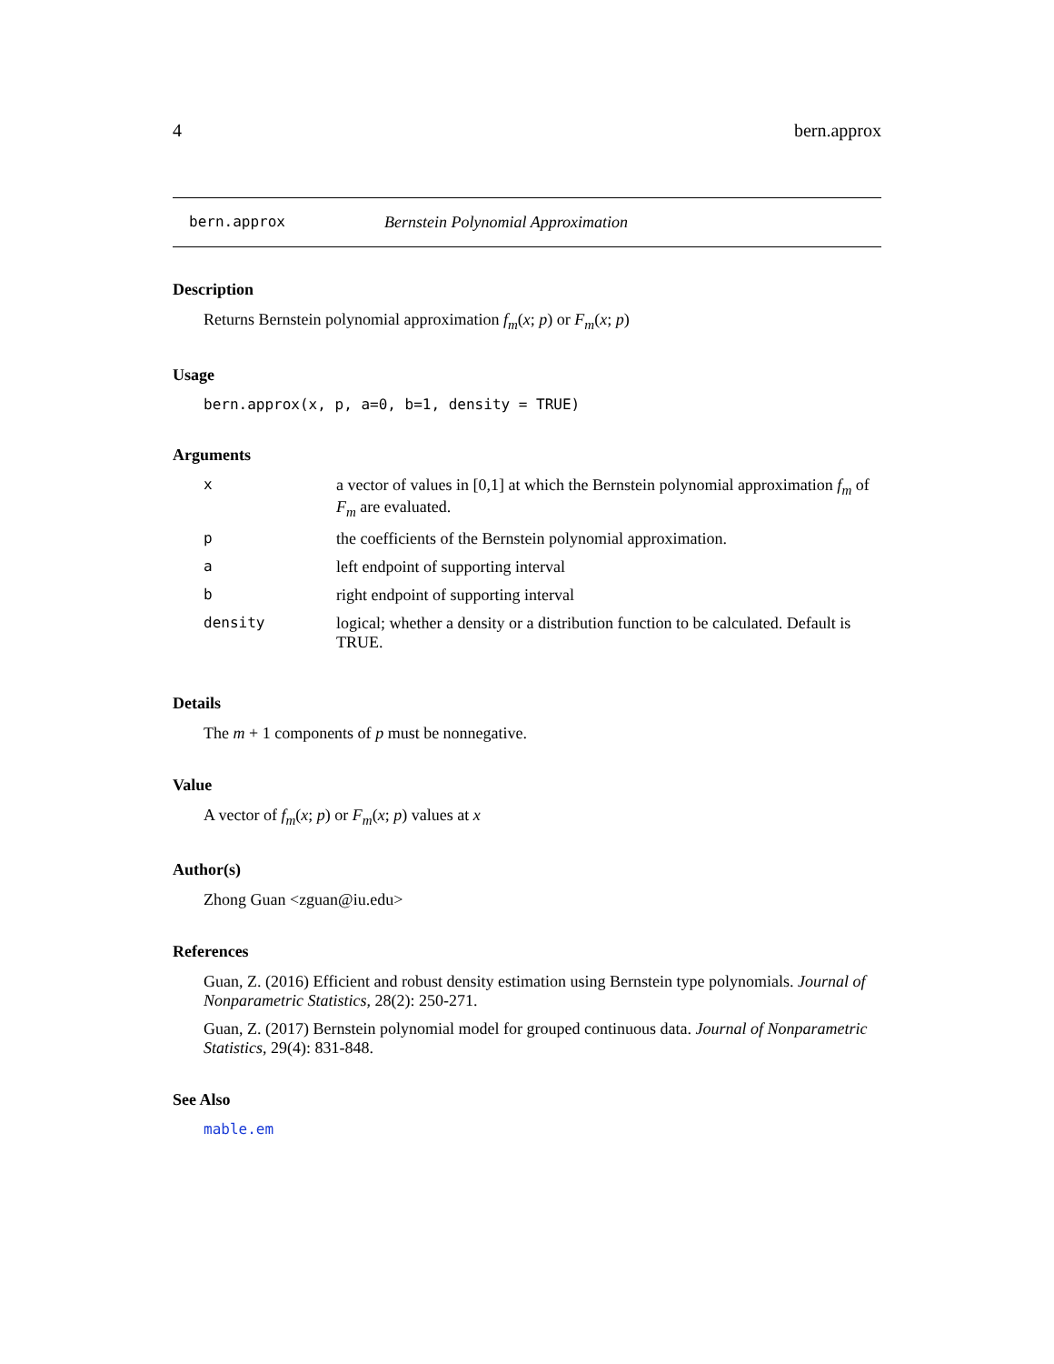4 bern.approx
bern.approx Bernstein Polynomial Approximation
Description
Returns Bernstein polynomial approximation f<sub>m</sub>(x; p) or F<sub>m</sub>(x; p)
Usage
bern.approx(x, p, a=0, b=1, density = TRUE)
Arguments
| x | a vector of values in [0,1] at which the Bernstein polynomial approximation f<sub>m</sub> of F<sub>m</sub> are evaluated. |
| p | the coefficients of the Bernstein polynomial approximation. |
| a | left endpoint of supporting interval |
| b | right endpoint of supporting interval |
| density | logical; whether a density or a distribution function to be calculated. Default is TRUE. |
Details
The m + 1 components of p must be nonnegative.
Value
A vector of f<sub>m</sub>(x; p) or F<sub>m</sub>(x; p) values at x
Author(s)
Zhong Guan <zguan@iu.edu>
References
Guan, Z. (2016) Efficient and robust density estimation using Bernstein type polynomials. Journal of Nonparametric Statistics, 28(2): 250-271.
Guan, Z. (2017) Bernstein polynomial model for grouped continuous data. Journal of Nonparametric Statistics, 29(4): 831-848.
See Also
mable.em